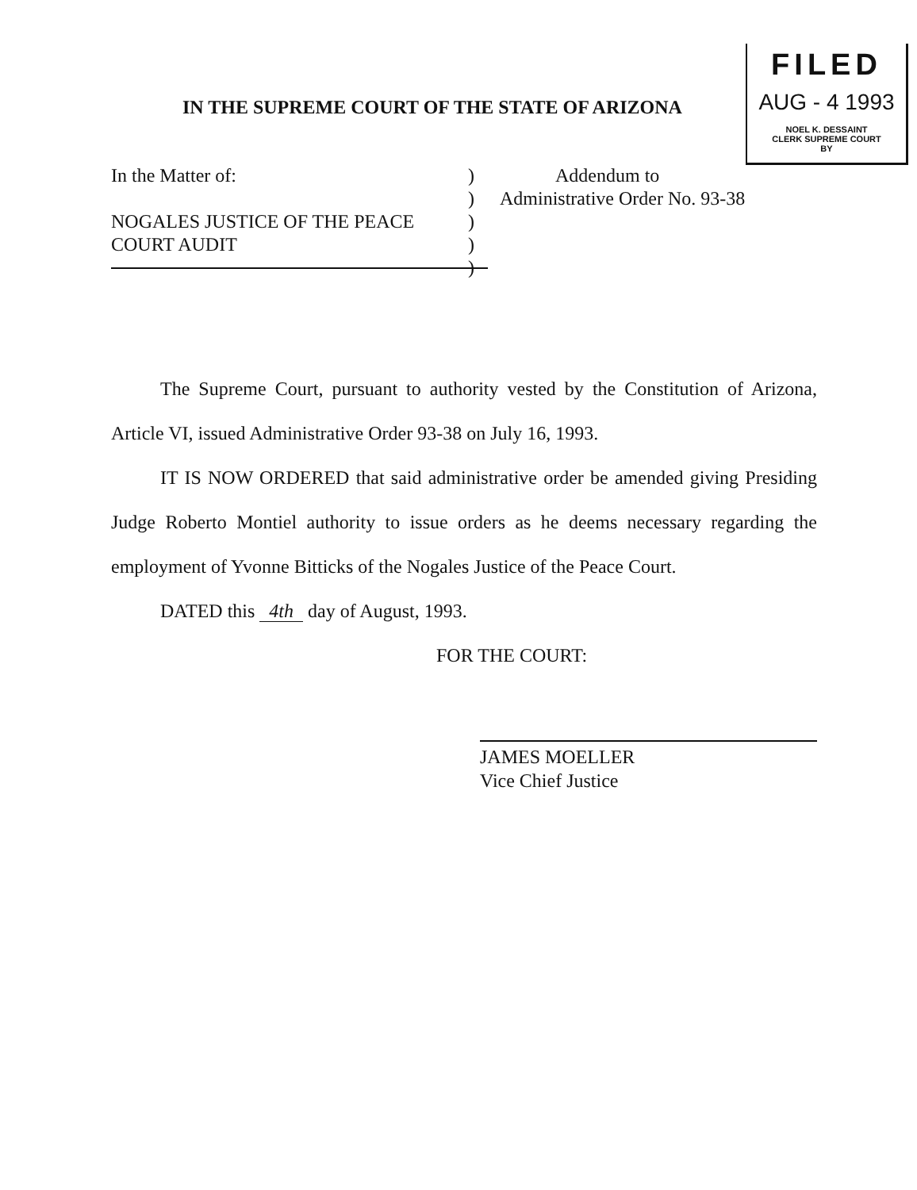FILED
AUG - 4 1993
NOEL K. DESSAINT
CLERK SUPREME COURT
BY
IN THE SUPREME COURT OF THE STATE OF ARIZONA
In the Matter of:
NOGALES JUSTICE OF THE PEACE
COURT AUDIT
)
)
)
)
)
Addendum to
Administrative Order No. 93-38
The Supreme Court, pursuant to authority vested by the Constitution of Arizona, Article VI, issued Administrative Order 93-38 on July 16, 1993.
IT IS NOW ORDERED that said administrative order be amended giving Presiding Judge Roberto Montiel authority to issue orders as he deems necessary regarding the employment of Yvonne Bitticks of the Nogales Justice of the Peace Court.
DATED this 4th day of August, 1993.
FOR THE COURT:
JAMES MOELLER
Vice Chief Justice